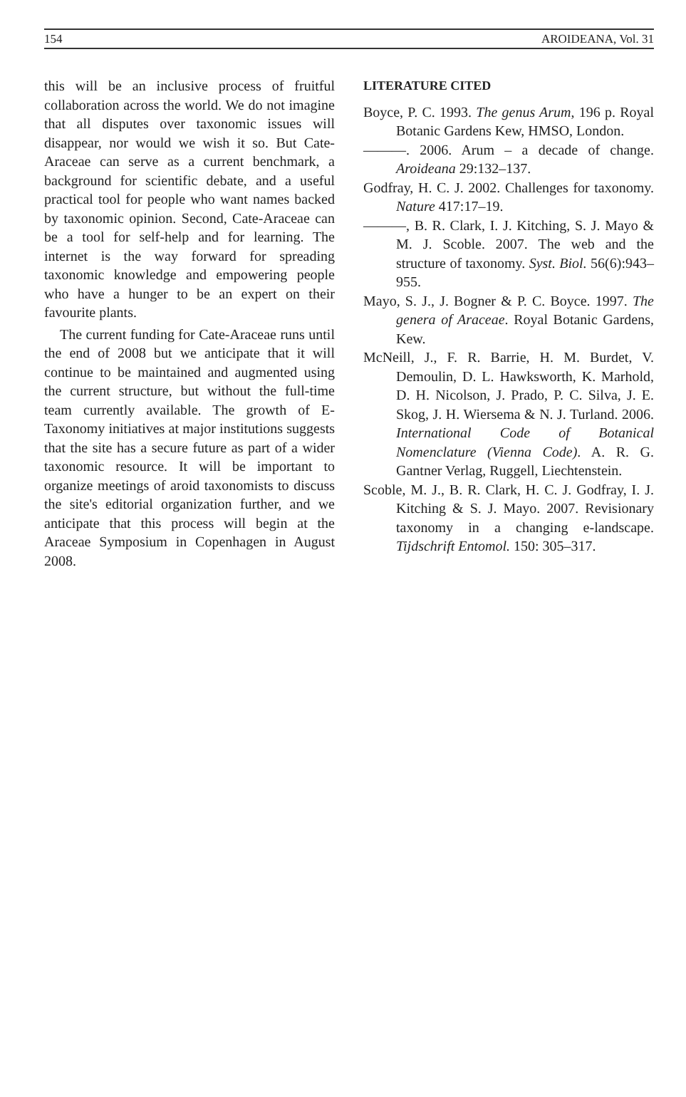154 AROIDEANA, Vol. 31
this will be an inclusive process of fruitful collaboration across the world. We do not imagine that all disputes over taxonomic issues will disappear, nor would we wish it so. But Cate-Araceae can serve as a current benchmark, a background for scientific debate, and a useful practical tool for people who want names backed by taxonomic opinion. Second, Cate-Araceae can be a tool for self-help and for learning. The internet is the way forward for spreading taxonomic knowledge and empowering people who have a hunger to be an expert on their favourite plants.
The current funding for Cate-Araceae runs until the end of 2008 but we anticipate that it will continue to be maintained and augmented using the current structure, but without the full-time team currently available. The growth of E-Taxonomy initiatives at major institutions suggests that the site has a secure future as part of a wider taxonomic resource. It will be important to organize meetings of aroid taxonomists to discuss the site's editorial organization further, and we anticipate that this process will begin at the Araceae Symposium in Copenhagen in August 2008.
LITERATURE CITED
Boyce, P. C. 1993. The genus Arum, 196 p. Royal Botanic Gardens Kew, HMSO, London.
———. 2006. Arum – a decade of change. Aroideana 29:132–137.
Godfray, H. C. J. 2002. Challenges for taxonomy. Nature 417:17–19.
———, B. R. Clark, I. J. Kitching, S. J. Mayo & M. J. Scoble. 2007. The web and the structure of taxonomy. Syst. Biol. 56(6):943–955.
Mayo, S. J., J. Bogner & P. C. Boyce. 1997. The genera of Araceae. Royal Botanic Gardens, Kew.
McNeill, J., F. R. Barrie, H. M. Burdet, V. Demoulin, D. L. Hawksworth, K. Marhold, D. H. Nicolson, J. Prado, P. C. Silva, J. E. Skog, J. H. Wiersema & N. J. Turland. 2006. International Code of Botanical Nomenclature (Vienna Code). A. R. G. Gantner Verlag, Ruggell, Liechtenstein.
Scoble, M. J., B. R. Clark, H. C. J. Godfray, I. J. Kitching & S. J. Mayo. 2007. Revisionary taxonomy in a changing e-landscape. Tijdschrift Entomol. 150: 305–317.